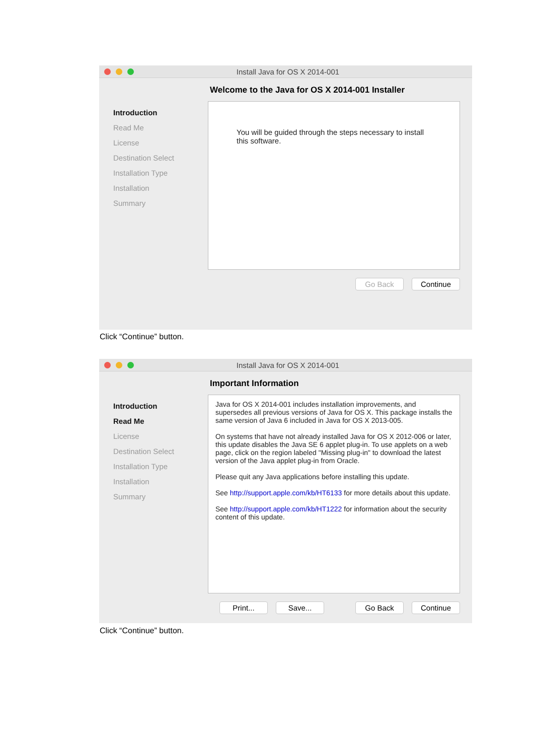Install Java for OS X 2014-001
Introduction
Read Me
License
Destination Select
Installation Type
Installation
Summary
Welcome to the Java for OS X 2014-001 Installer
You will be guided through the steps necessary to install this software.
Go Back Continue
Click “Continue” button.
Install Java for OS X 2014-001
Introduction
Read Me
License
Destination Select
Installation Type
Installation
Summary
Important Information
Java for OS X 2014-001 includes installation improvements, and supersedes all previous versions of Java for OS X. This package installs the same version of Java 6 included in Java for OS X 2013-005.
On systems that have not already installed Java for OS X 2012-006 or later, this update disables the Java SE 6 applet plug-in. To use applets on a web page, click on the region labeled "Missing plug-in" to download the latest version of the Java applet plug-in from Oracle.
Please quit any Java applications before installing this update.
See http://support.apple.com/kb/HT6133 for more details about this update.
See http://support.apple.com/kb/HT1222 for information about the security content of this update.
Print... Save... Go Back Continue
Click “Continue” button.